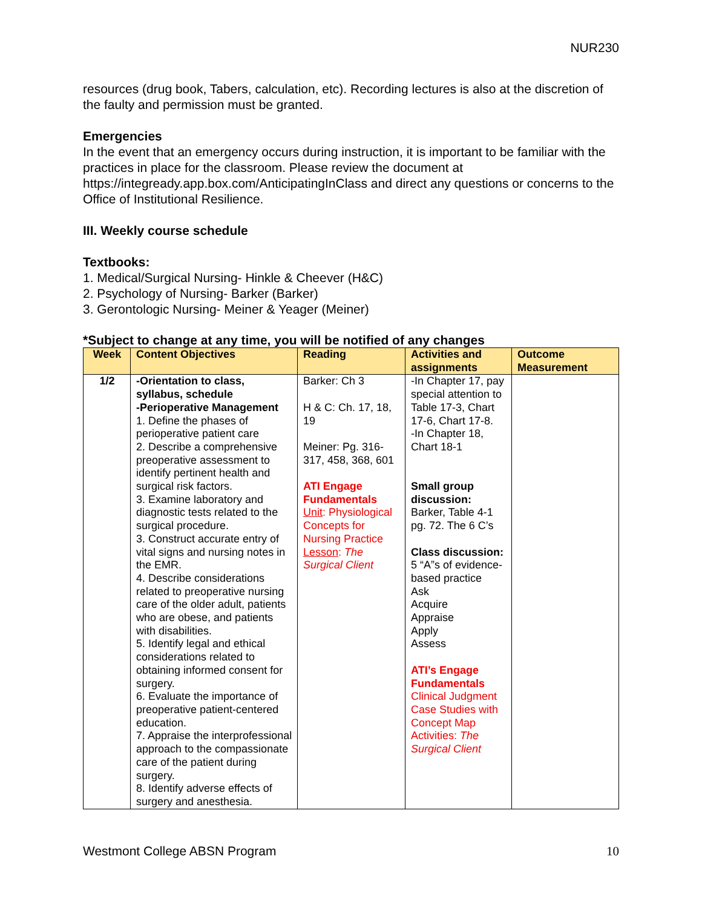NUR230
resources (drug book, Tabers, calculation, etc). Recording lectures is also at the discretion of the faulty and permission must be granted.
Emergencies
In the event that an emergency occurs during instruction, it is important to be familiar with the practices in place for the classroom. Please review the document at https://integready.app.box.com/AnticipatingInClass and direct any questions or concerns to the Office of Institutional Resilience.
III. Weekly course schedule
Textbooks:
1. Medical/Surgical Nursing- Hinkle & Cheever (H&C)
2. Psychology of Nursing- Barker (Barker)
3. Gerontologic Nursing- Meiner & Yeager (Meiner)
*Subject to change at any time, you will be notified of any changes
| Week | Content Objectives | Reading | Activities and assignments | Outcome Measurement |
| --- | --- | --- | --- | --- |
| 1/2 | -Orientation to class, syllabus, schedule -Perioperative Management 1. Define the phases of perioperative patient care 2. Describe a comprehensive preoperative assessment to identify pertinent health and surgical risk factors. 3. Examine laboratory and diagnostic tests related to the surgical procedure. 3. Construct accurate entry of vital signs and nursing notes in the EMR. 4. Describe considerations related to preoperative nursing care of the older adult, patients who are obese, and patients with disabilities. 5. Identify legal and ethical considerations related to obtaining informed consent for surgery. 6. Evaluate the importance of preoperative patient-centered education. 7. Appraise the interprofessional approach to the compassionate care of the patient during surgery. 8. Identify adverse effects of surgery and anesthesia. | Barker: Ch 3 H & C: Ch. 17, 18, 19 Meiner: Pg. 316-317, 458, 368, 601 ATI Engage Fundamentals Unit : Physiological Concepts for Nursing Practice Lesson : The Surgical Client | -In Chapter 17, pay special attention to Table 17-3, Chart 17-6, Chart 17-8. -In Chapter 18, Chart 18-1 Small group discussion: Barker, Table 4-1 pg. 72. The 6 C’s Class discussion: 5 “A”s of evidence-based practice Ask Acquire Appraise Apply Assess ATI’s Engage Fundamentals Clinical Judgment Case Studies with Concept Map Activities: The Surgical Client | |
Westmont College ABSN Program 10